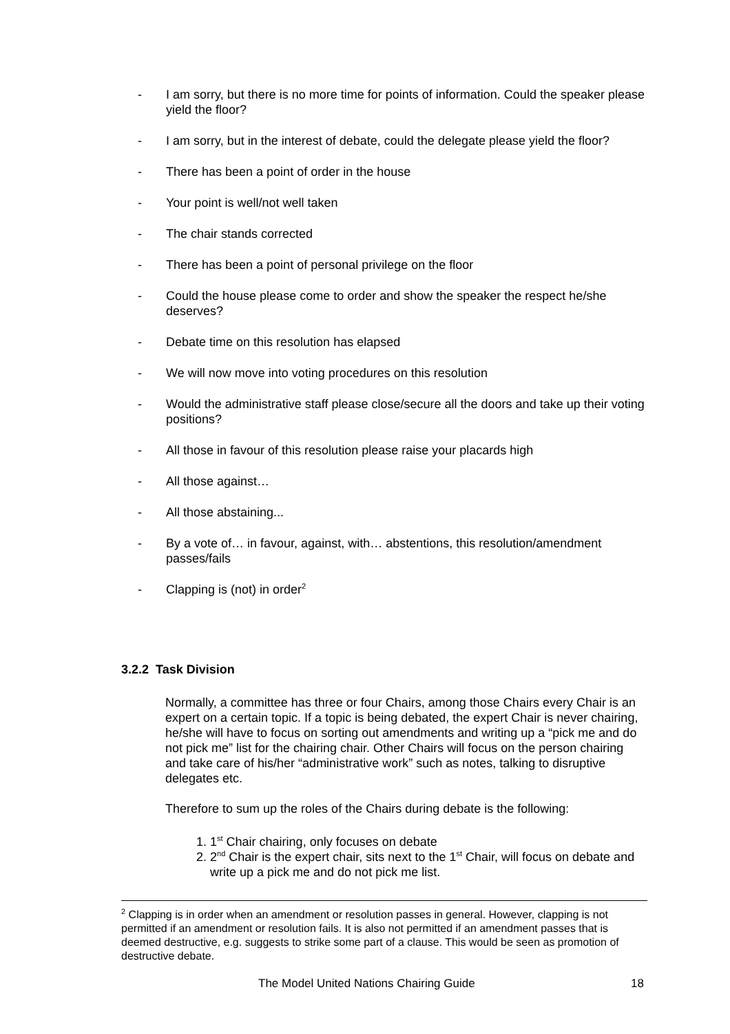- I am sorry, but there is no more time for points of information. Could the speaker please yield the floor?
- I am sorry, but in the interest of debate, could the delegate please yield the floor?
- There has been a point of order in the house
- Your point is well/not well taken
- The chair stands corrected
- There has been a point of personal privilege on the floor
- Could the house please come to order and show the speaker the respect he/she deserves?
- Debate time on this resolution has elapsed
- We will now move into voting procedures on this resolution
- Would the administrative staff please close/secure all the doors and take up their voting positions?
- All those in favour of this resolution please raise your placards high
- All those against…
- All those abstaining...
- By a vote of… in favour, against, with… abstentions, this resolution/amendment passes/fails
- Clapping is (not) in order<sup>2</sup>
3.2.2 Task Division
Normally, a committee has three or four Chairs, among those Chairs every Chair is an expert on a certain topic. If a topic is being debated, the expert Chair is never chairing, he/she will have to focus on sorting out amendments and writing up a “pick me and do not pick me” list for the chairing chair. Other Chairs will focus on the person chairing and take care of his/her “administrative work” such as notes, talking to disruptive delegates etc.
Therefore to sum up the roles of the Chairs during debate is the following:
1. 1<sup>st</sup> Chair chairing, only focuses on debate
2. 2<sup>nd</sup> Chair is the expert chair, sits next to the 1<sup>st</sup> Chair, will focus on debate and write up a pick me and do not pick me list.
<sup>2</sup> Clapping is in order when an amendment or resolution passes in general. However, clapping is not permitted if an amendment or resolution fails. It is also not permitted if an amendment passes that is deemed destructive, e.g. suggests to strike some part of a clause. This would be seen as promotion of destructive debate.
The Model United Nations Chairing Guide 18